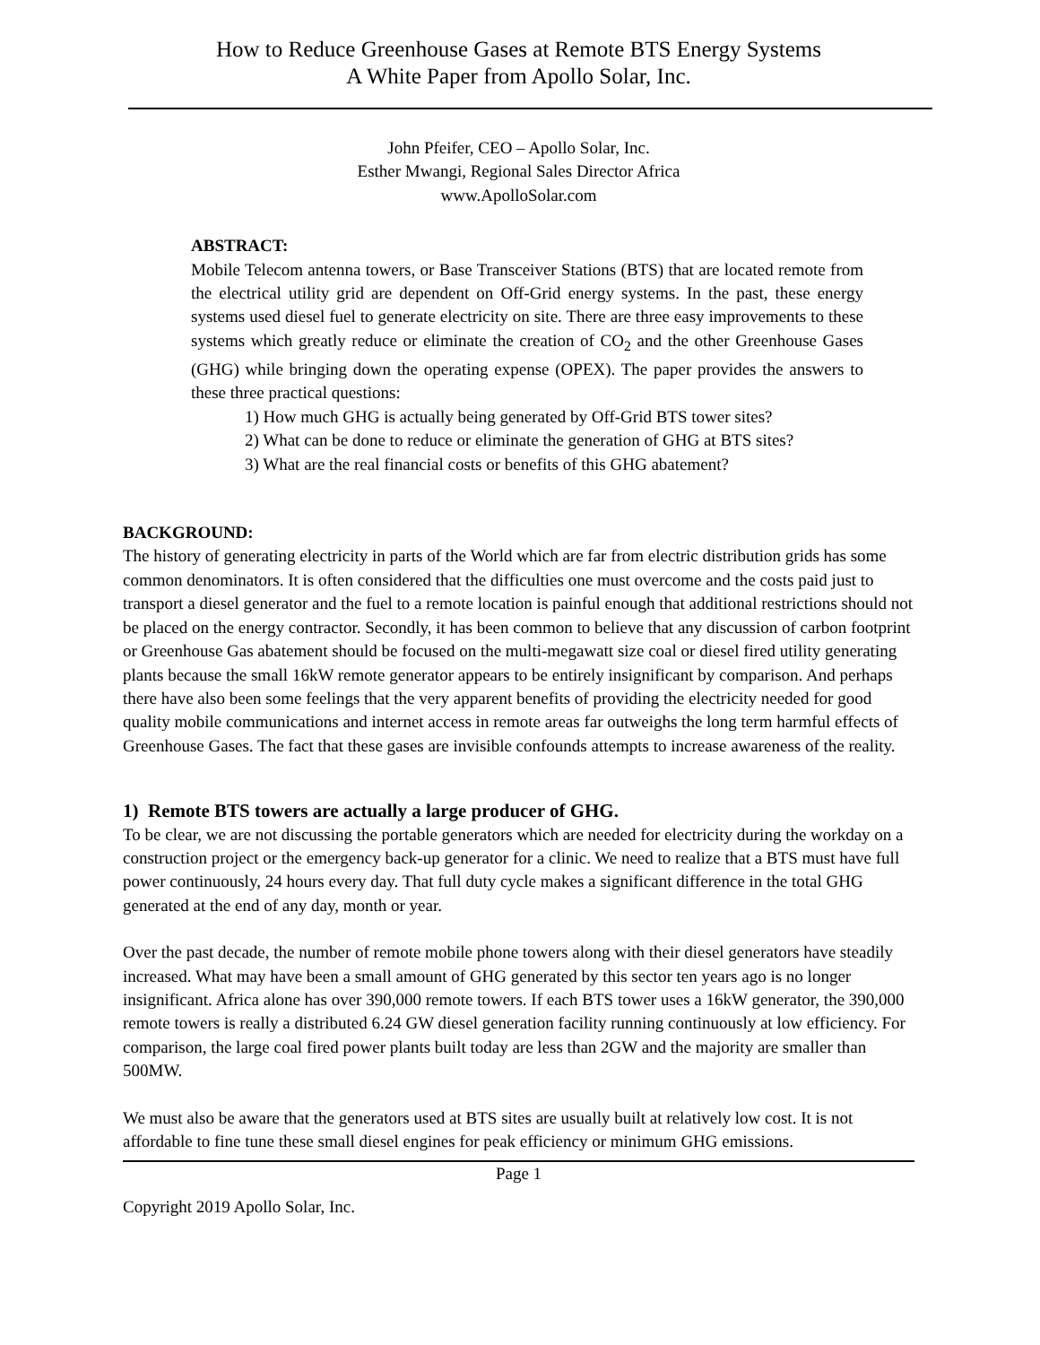How to Reduce Greenhouse Gases at Remote BTS Energy Systems
A White Paper from Apollo Solar, Inc.
John Pfeifer, CEO – Apollo Solar, Inc.
Esther Mwangi, Regional Sales Director Africa
www.ApolloSolar.com
ABSTRACT:
Mobile Telecom antenna towers, or Base Transceiver Stations (BTS) that are located remote from the electrical utility grid are dependent on Off-Grid energy systems. In the past, these energy systems used diesel fuel to generate electricity on site. There are three easy improvements to these systems which greatly reduce or eliminate the creation of CO<sub>2</sub> and the other Greenhouse Gases (GHG) while bringing down the operating expense (OPEX). The paper provides the answers to these three practical questions:
1) How much GHG is actually being generated by Off-Grid BTS tower sites?
2) What can be done to reduce or eliminate the generation of GHG at BTS sites?
3) What are the real financial costs or benefits of this GHG abatement?
BACKGROUND:
The history of generating electricity in parts of the World which are far from electric distribution grids has some common denominators. It is often considered that the difficulties one must overcome and the costs paid just to transport a diesel generator and the fuel to a remote location is painful enough that additional restrictions should not be placed on the energy contractor. Secondly, it has been common to believe that any discussion of carbon footprint or Greenhouse Gas abatement should be focused on the multi-megawatt size coal or diesel fired utility generating plants because the small 16kW remote generator appears to be entirely insignificant by comparison. And perhaps there have also been some feelings that the very apparent benefits of providing the electricity needed for good quality mobile communications and internet access in remote areas far outweighs the long term harmful effects of Greenhouse Gases. The fact that these gases are invisible confounds attempts to increase awareness of the reality.
1) Remote BTS towers are actually a large producer of GHG.
To be clear, we are not discussing the portable generators which are needed for electricity during the workday on a construction project or the emergency back-up generator for a clinic. We need to realize that a BTS must have full power continuously, 24 hours every day. That full duty cycle makes a significant difference in the total GHG generated at the end of any day, month or year.
Over the past decade, the number of remote mobile phone towers along with their diesel generators have steadily increased. What may have been a small amount of GHG generated by this sector ten years ago is no longer insignificant. Africa alone has over 390,000 remote towers. If each BTS tower uses a 16kW generator, the 390,000 remote towers is really a distributed 6.24 GW diesel generation facility running continuously at low efficiency. For comparison, the large coal fired power plants built today are less than 2GW and the majority are smaller than 500MW.
We must also be aware that the generators used at BTS sites are usually built at relatively low cost. It is not affordable to fine tune these small diesel engines for peak efficiency or minimum GHG emissions.
Page 1
Copyright 2019 Apollo Solar, Inc.